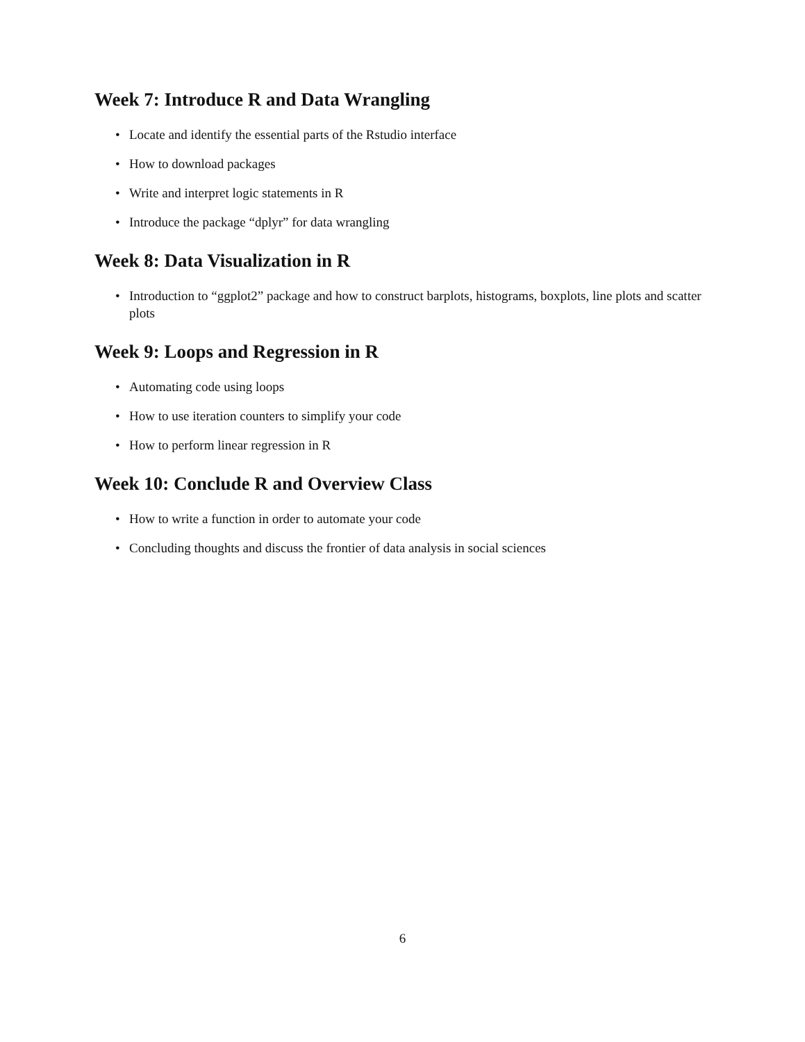Week 7: Introduce R and Data Wrangling
• Locate and identify the essential parts of the Rstudio interface
• How to download packages
• Write and interpret logic statements in R
• Introduce the package “dplyr” for data wrangling
Week 8: Data Visualization in R
• Introduction to “ggplot2” package and how to construct barplots, histograms, boxplots, line plots and scatter plots
Week 9: Loops and Regression in R
• Automating code using loops
• How to use iteration counters to simplify your code
• How to perform linear regression in R
Week 10: Conclude R and Overview Class
• How to write a function in order to automate your code
• Concluding thoughts and discuss the frontier of data analysis in social sciences
6